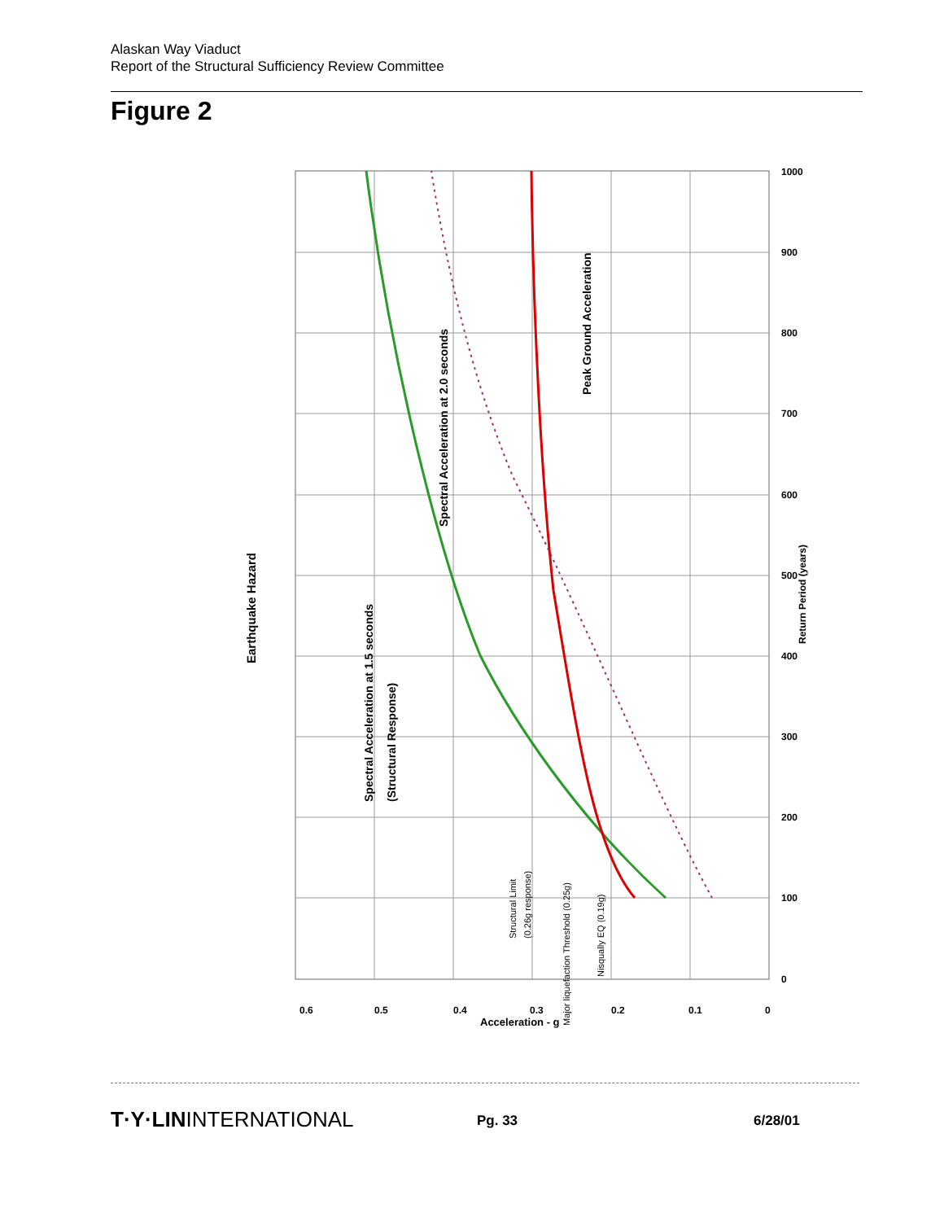Alaskan Way Viaduct
Report of the Structural Sufficiency Review Committee
Figure 2
0.6
0.5
0.4
0.3
0.2
0.1
0
0
100
200
300
400
500
600
700
800
900
1000
Return Period (years)
Earthquake Hazard
Acceleration - g
Spectral Acceleration at 1.5 seconds
(Structural Response)
Spectral Acceleration at 2.0 seconds
Peak Ground Acceleration
Structural Limit
(0.26g response)
Major liquefaction Threshold (0.25g)
Nisqually EQ (0.19g)
T·Y·LININTERNATIONAL Pg. 33 6/28/01